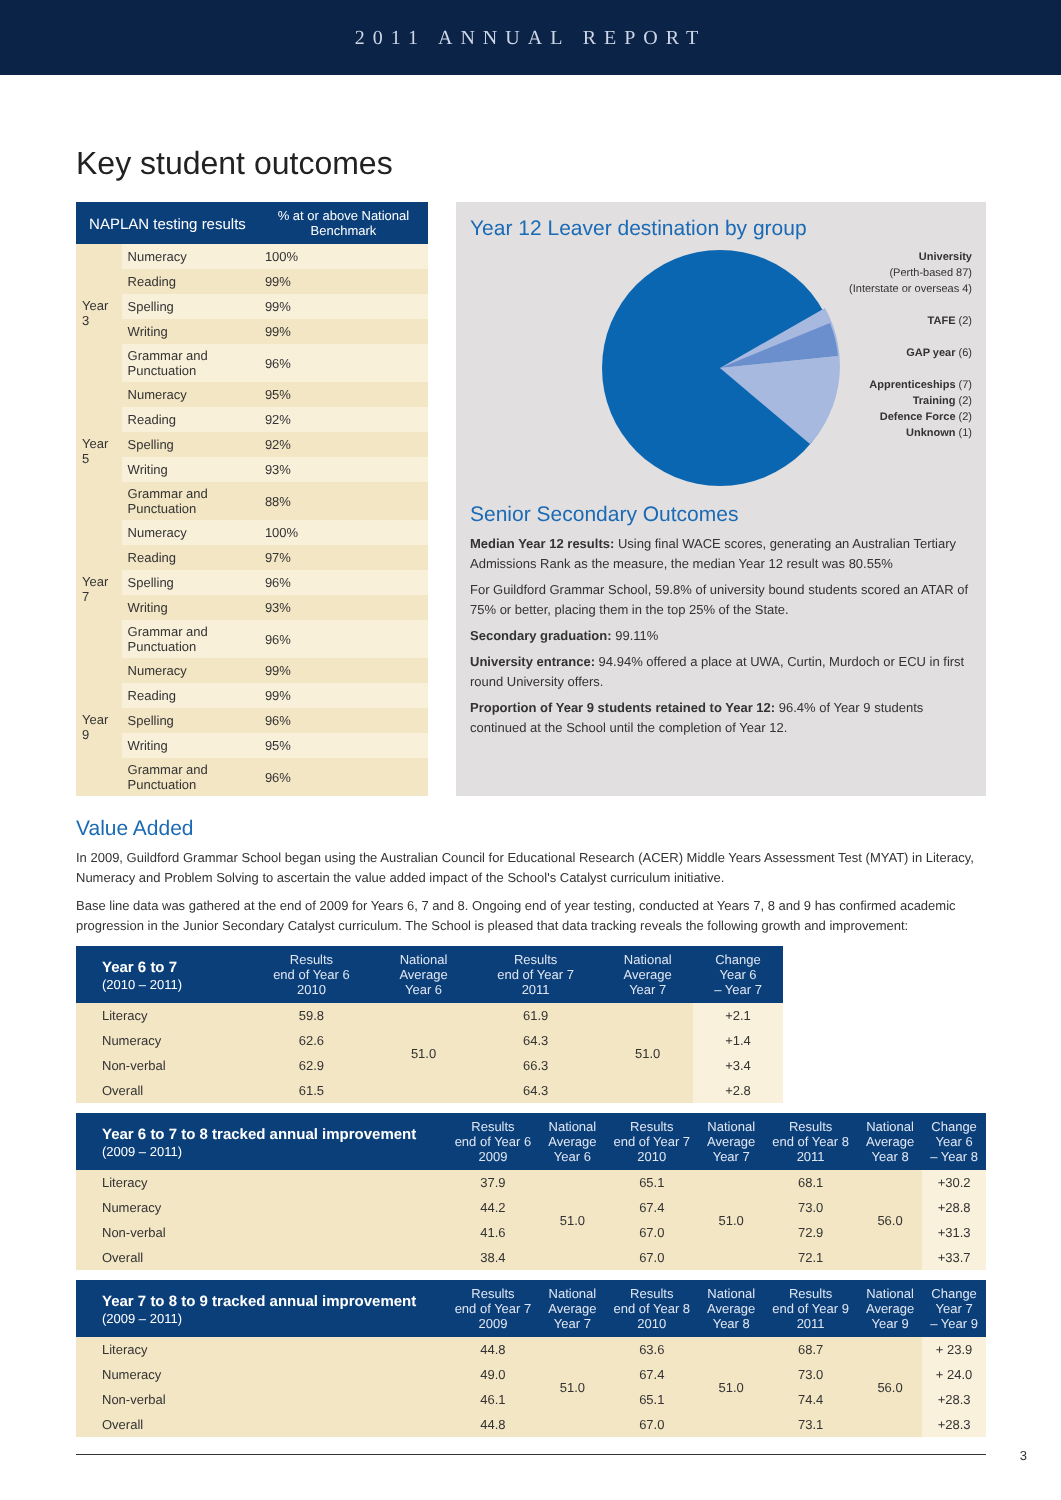2011 ANNUAL REPORT
Key student outcomes
| NAPLAN testing results | | % at or above National Benchmark |
| --- | --- | --- |
| Year 3 | Numeracy | 100% |
| | Reading | 99% |
| | Spelling | 99% |
| | Writing | 99% |
| | Grammar and Punctuation | 96% |
| Year 5 | Numeracy | 95% |
| | Reading | 92% |
| | Spelling | 92% |
| | Writing | 93% |
| | Grammar and Punctuation | 88% |
| Year 7 | Numeracy | 100% |
| | Reading | 97% |
| | Spelling | 96% |
| | Writing | 93% |
| | Grammar and Punctuation | 96% |
| Year 9 | Numeracy | 99% |
| | Reading | 99% |
| | Spelling | 96% |
| | Writing | 95% |
| | Grammar and Punctuation | 96% |
Year 12 Leaver destination by group
University
(Perth-based 87)
(Interstate or overseas 4)
TAFE (2)
GAP year (6)
Apprenticeships (7)
Training (2)
Defence Force (2)
Unknown (1)
Senior Secondary Outcomes
Median Year 12 results: Using final WACE scores, generating an Australian Tertiary Admissions Rank as the measure, the median Year 12 result was 80.55%
For Guildford Grammar School, 59.8% of university bound students scored an ATAR of 75% or better, placing them in the top 25% of the State.
Secondary graduation: 99.11%
University entrance: 94.94% offered a place at UWA, Curtin, Murdoch or ECU in first round University offers.
Proportion of Year 9 students retained to Year 12: 96.4% of Year 9 students continued at the School until the completion of Year 12.
Value Added
In 2009, Guildford Grammar School began using the Australian Council for Educational Research (ACER) Middle Years Assessment Test (MYAT) in Literacy, Numeracy and Problem Solving to ascertain the value added impact of the School's Catalyst curriculum initiative.
Base line data was gathered at the end of 2009 for Years 6, 7 and 8. Ongoing end of year testing, conducted at Years 7, 8 and 9 has confirmed academic progression in the Junior Secondary Catalyst curriculum. The School is pleased that data tracking reveals the following growth and improvement:
| Year 6 to 7 (2010 – 2011) | Results end of Year 6 2010 | National Average Year 6 | Results end of Year 7 2011 | National Average Year 7 | Change Year 6 – Year 7 |
| --- | --- | --- | --- | --- | --- |
| Literacy | 59.8 | 51.0 | 61.9 | 51.0 | +2.1 |
| Numeracy | 62.6 | | 64.3 | | +1.4 |
| Non-verbal | 62.9 | | 66.3 | | +3.4 |
| Overall | 61.5 | | 64.3 | | +2.8 |
| Year 6 to 7 to 8 tracked annual improvement (2009 – 2011) | Results end of Year 6 2009 | National Average Year 6 | Results end of Year 7 2010 | National Average Year 7 | Results end of Year 8 2011 | National Average Year 8 | Change Year 6 – Year 8 |
| --- | --- | --- | --- | --- | --- | --- | --- |
| Literacy | 37.9 | 51.0 | 65.1 | 51.0 | 68.1 | 56.0 | +30.2 |
| Numeracy | 44.2 | | 67.4 | | 73.0 | | +28.8 |
| Non-verbal | 41.6 | | 67.0 | | 72.9 | | +31.3 |
| Overall | 38.4 | | 67.0 | | 72.1 | | +33.7 |
| Year 7 to 8 to 9 tracked annual improvement (2009 – 2011) | Results end of Year 7 2009 | National Average Year 7 | Results end of Year 8 2010 | National Average Year 8 | Results end of Year 9 2011 | National Average Year 9 | Change Year 7 – Year 9 |
| --- | --- | --- | --- | --- | --- | --- | --- |
| Literacy | 44.8 | 51.0 | 63.6 | 51.0 | 68.7 | 56.0 | + 23.9 |
| Numeracy | 49.0 | | 67.4 | | 73.0 | | + 24.0 |
| Non-verbal | 46.1 | | 65.1 | | 74.4 | | +28.3 |
| Overall | 44.8 | | 67.0 | | 73.1 | | +28.3 |
3